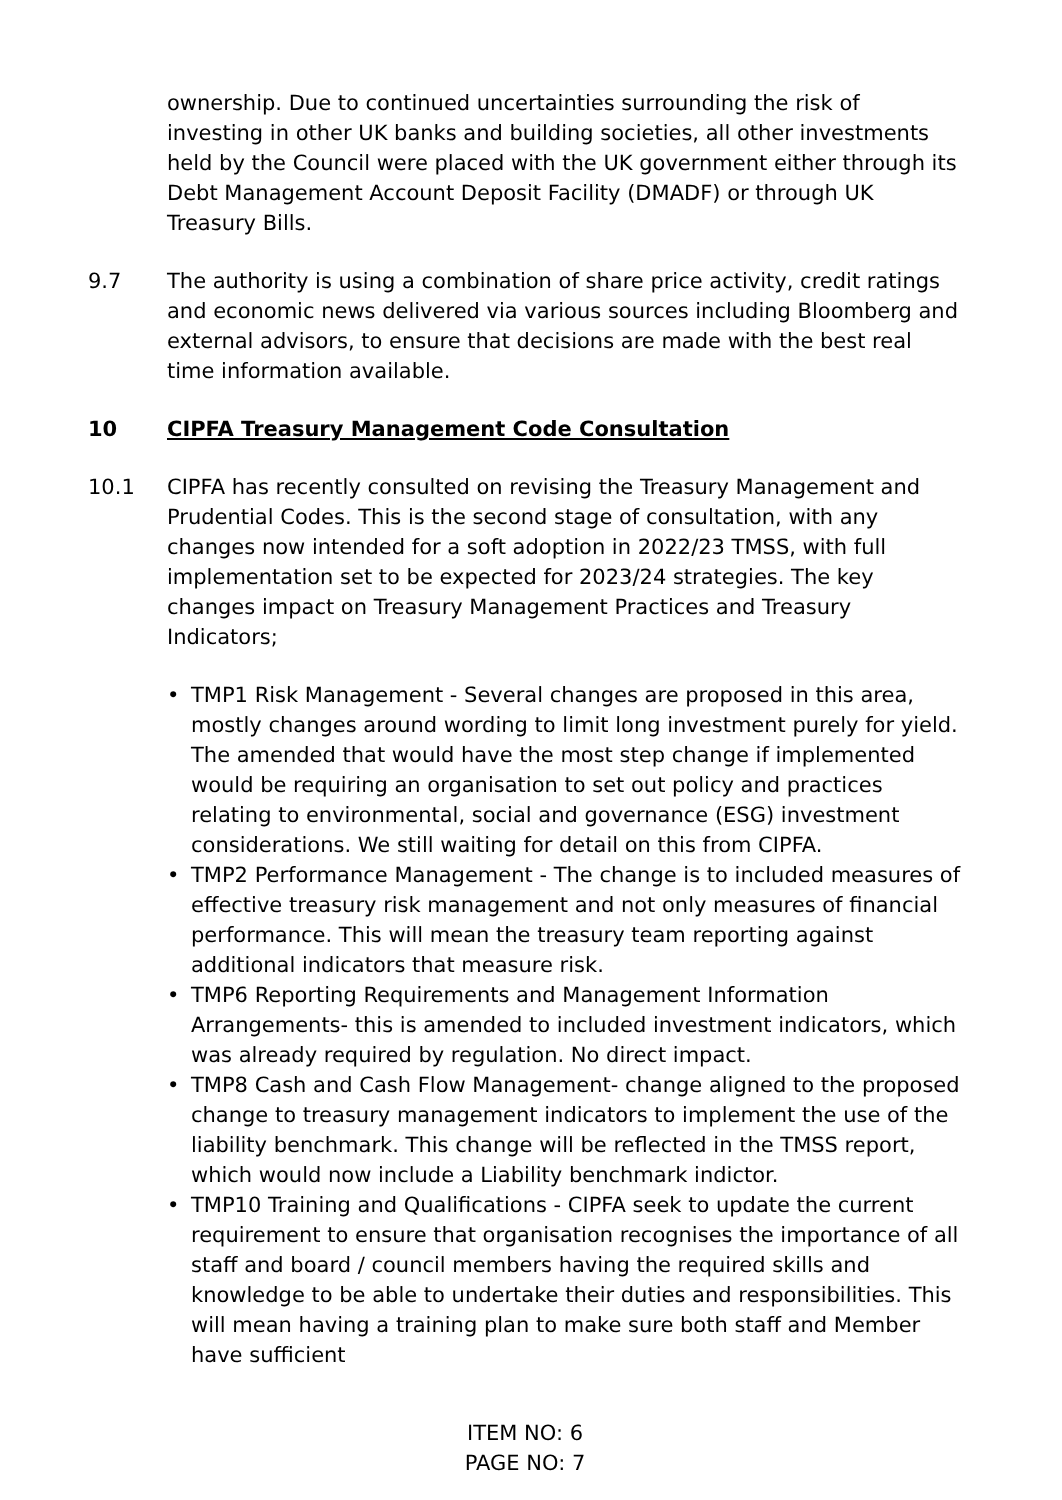ownership. Due to continued uncertainties surrounding the risk of investing in other UK banks and building societies, all other investments held by the Council were placed with the UK government either through its Debt Management Account Deposit Facility (DMADF) or through UK Treasury Bills.
9.7 The authority is using a combination of share price activity, credit ratings and economic news delivered via various sources including Bloomberg and external advisors, to ensure that decisions are made with the best real time information available.
10 CIPFA Treasury Management Code Consultation
10.1 CIPFA has recently consulted on revising the Treasury Management and Prudential Codes. This is the second stage of consultation, with any changes now intended for a soft adoption in 2022/23 TMSS, with full implementation set to be expected for 2023/24 strategies. The key changes impact on Treasury Management Practices and Treasury Indicators;
• TMP1 Risk Management - Several changes are proposed in this area, mostly changes around wording to limit long investment purely for yield. The amended that would have the most step change if implemented would be requiring an organisation to set out policy and practices relating to environmental, social and governance (ESG) investment considerations. We still waiting for detail on this from CIPFA.
• TMP2 Performance Management - The change is to included measures of effective treasury risk management and not only measures of financial performance. This will mean the treasury team reporting against additional indicators that measure risk.
• TMP6 Reporting Requirements and Management Information Arrangements- this is amended to included investment indicators, which was already required by regulation. No direct impact.
• TMP8 Cash and Cash Flow Management- change aligned to the proposed change to treasury management indicators to implement the use of the liability benchmark. This change will be reflected in the TMSS report, which would now include a Liability benchmark indictor.
• TMP10 Training and Qualifications - CIPFA seek to update the current requirement to ensure that organisation recognises the importance of all staff and board / council members having the required skills and knowledge to be able to undertake their duties and responsibilities. This will mean having a training plan to make sure both staff and Member have sufficient
ITEM NO: 6
PAGE NO: 7